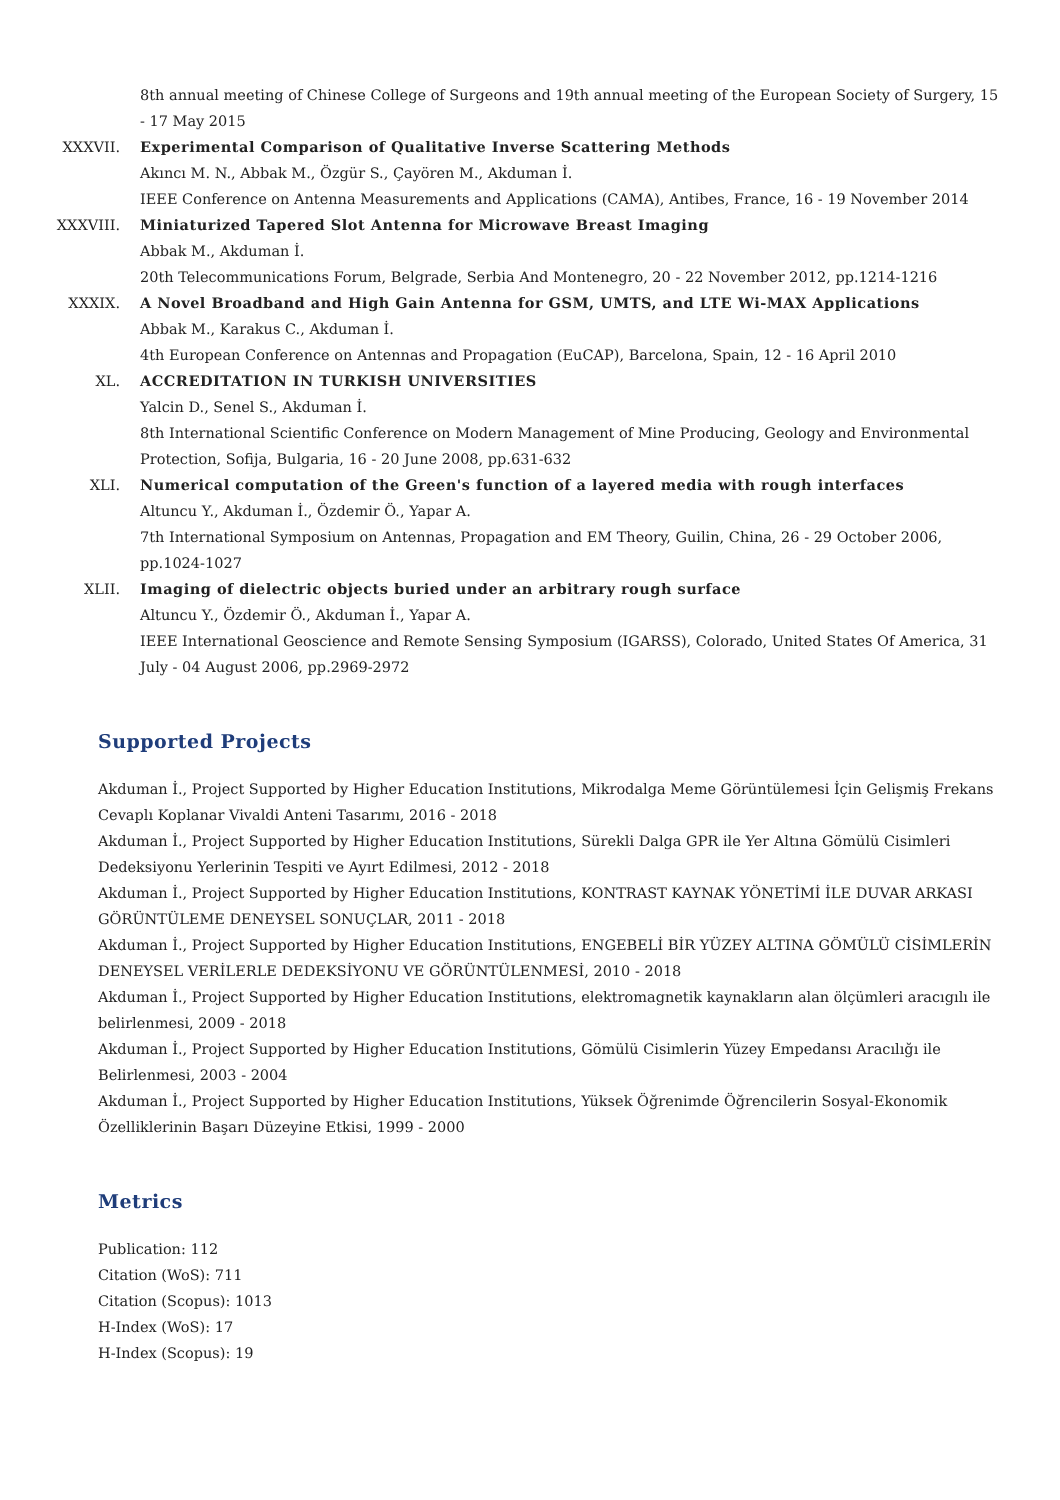8th annual meeting of Chinese College of Surgeons and 19th annual meeting of the European Society of Surgery, 15 - 17 May 2015
XXXVII. Experimental Comparison of Qualitative Inverse Scattering Methods
Akıncı M. N., Abbak M., Özgür S., Çayören M., Akduman İ.
IEEE Conference on Antenna Measurements and Applications (CAMA), Antibes, France, 16 - 19 November 2014
XXXVIII. Miniaturized Tapered Slot Antenna for Microwave Breast Imaging
Abbak M., Akduman İ.
20th Telecommunications Forum, Belgrade, Serbia And Montenegro, 20 - 22 November 2012, pp.1214-1216
XXXIX. A Novel Broadband and High Gain Antenna for GSM, UMTS, and LTE Wi-MAX Applications
Abbak M., Karakus C., Akduman İ.
4th European Conference on Antennas and Propagation (EuCAP), Barcelona, Spain, 12 - 16 April 2010
XL. ACCREDITATION IN TURKISH UNIVERSITIES
Yalcin D., Senel S., Akduman İ.
8th International Scientific Conference on Modern Management of Mine Producing, Geology and Environmental Protection, Sofija, Bulgaria, 16 - 20 June 2008, pp.631-632
XLI. Numerical computation of the Green's function of a layered media with rough interfaces
Altuncu Y., Akduman İ., Özdemir Ö., Yapar A.
7th International Symposium on Antennas, Propagation and EM Theory, Guilin, China, 26 - 29 October 2006, pp.1024-1027
XLII. Imaging of dielectric objects buried under an arbitrary rough surface
Altuncu Y., Özdemir Ö., Akduman İ., Yapar A.
IEEE International Geoscience and Remote Sensing Symposium (IGARSS), Colorado, United States Of America, 31 July - 04 August 2006, pp.2969-2972
Supported Projects
Akduman İ., Project Supported by Higher Education Institutions, Mikrodalga Meme Görüntülemesi İçin Gelişmiş Frekans Cevaplı Koplanar Vivaldi Anteni Tasarımı, 2016 - 2018
Akduman İ., Project Supported by Higher Education Institutions, Sürekli Dalga GPR ile Yer Altına Gömülü Cisimleri Dedeksiyonu Yerlerinin Tespiti ve Ayırt Edilmesi, 2012 - 2018
Akduman İ., Project Supported by Higher Education Institutions, KONTRAST KAYNAK YÖNETİMİ İLE DUVAR ARKASI GÖRÜNTÜLEME DENEYSEL SONUÇLAR, 2011 - 2018
Akduman İ., Project Supported by Higher Education Institutions, ENGEBELİ BİR YÜZEY ALTINA GÖMÜLÜ CİSİMLERİN DENEYSEL VERİLERLE DEDEKSİYONU VE GÖRÜNTÜLENMESİ, 2010 - 2018
Akduman İ., Project Supported by Higher Education Institutions, elektromagnetik kaynakların alan ölçümleri aracıgılı ile belirlenmesi, 2009 - 2018
Akduman İ., Project Supported by Higher Education Institutions, Gömülü Cisimlerin Yüzey Empedansı Aracılığı ile Belirlenmesi, 2003 - 2004
Akduman İ., Project Supported by Higher Education Institutions, Yüksek Öğrenimde Öğrencilerin Sosyal-Ekonomik Özelliklerinin Başarı Düzeyine Etkisi, 1999 - 2000
Metrics
Publication: 112
Citation (WoS): 711
Citation (Scopus): 1013
H-Index (WoS): 17
H-Index (Scopus): 19